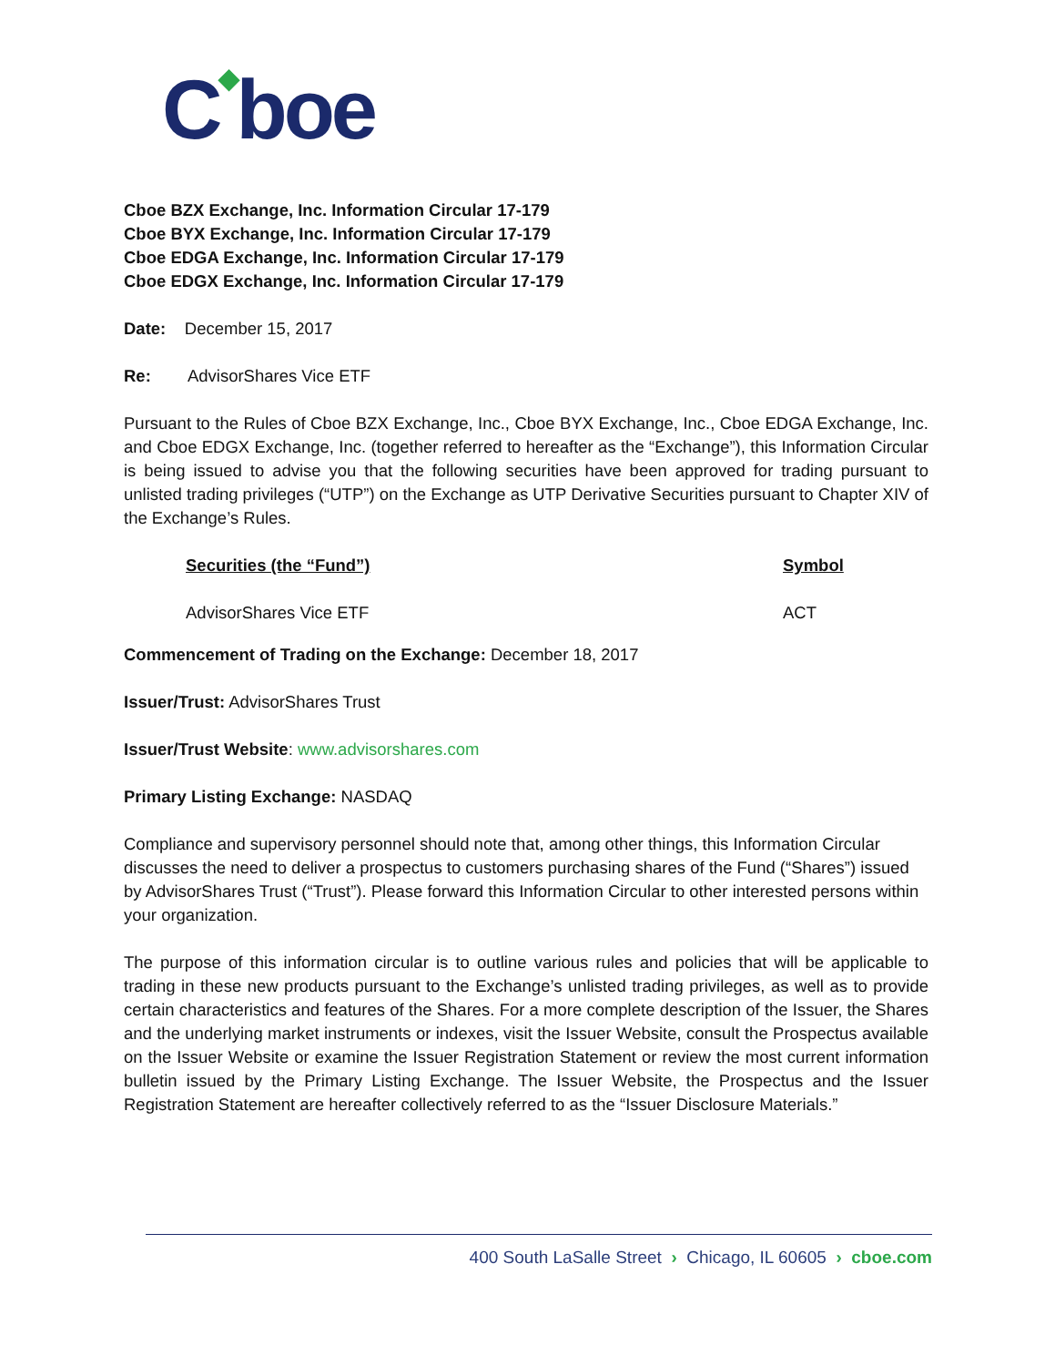C◆boe
Cboe BZX Exchange, Inc. Information Circular 17-179
Cboe BYX Exchange, Inc. Information Circular 17-179
Cboe EDGA Exchange, Inc. Information Circular 17-179
Cboe EDGX Exchange, Inc. Information Circular 17-179
Date: December 15, 2017
Re: AdvisorShares Vice ETF
Pursuant to the Rules of Cboe BZX Exchange, Inc., Cboe BYX Exchange, Inc., Cboe EDGA Exchange, Inc. and Cboe EDGX Exchange, Inc. (together referred to hereafter as the “Exchange”), this Information Circular is being issued to advise you that the following securities have been approved for trading pursuant to unlisted trading privileges (“UTP”) on the Exchange as UTP Derivative Securities pursuant to Chapter XIV of the Exchange’s Rules.
| Securities (the “Fund”) | Symbol |
| --- | --- |
| AdvisorShares Vice ETF | ACT |
Commencement of Trading on the Exchange: December 18, 2017
Issuer/Trust: AdvisorShares Trust
Issuer/Trust Website: www.advisorshares.com
Primary Listing Exchange: NASDAQ
Compliance and supervisory personnel should note that, among other things, this Information Circular discusses the need to deliver a prospectus to customers purchasing shares of the Fund (“Shares”) issued by AdvisorShares Trust (“Trust”). Please forward this Information Circular to other interested persons within your organization.
The purpose of this information circular is to outline various rules and policies that will be applicable to trading in these new products pursuant to the Exchange’s unlisted trading privileges, as well as to provide certain characteristics and features of the Shares. For a more complete description of the Issuer, the Shares and the underlying market instruments or indexes, visit the Issuer Website, consult the Prospectus available on the Issuer Website or examine the Issuer Registration Statement or review the most current information bulletin issued by the Primary Listing Exchange. The Issuer Website, the Prospectus and the Issuer Registration Statement are hereafter collectively referred to as the “Issuer Disclosure Materials.”
400 South LaSalle Street › Chicago, IL 60605 › cboe.com